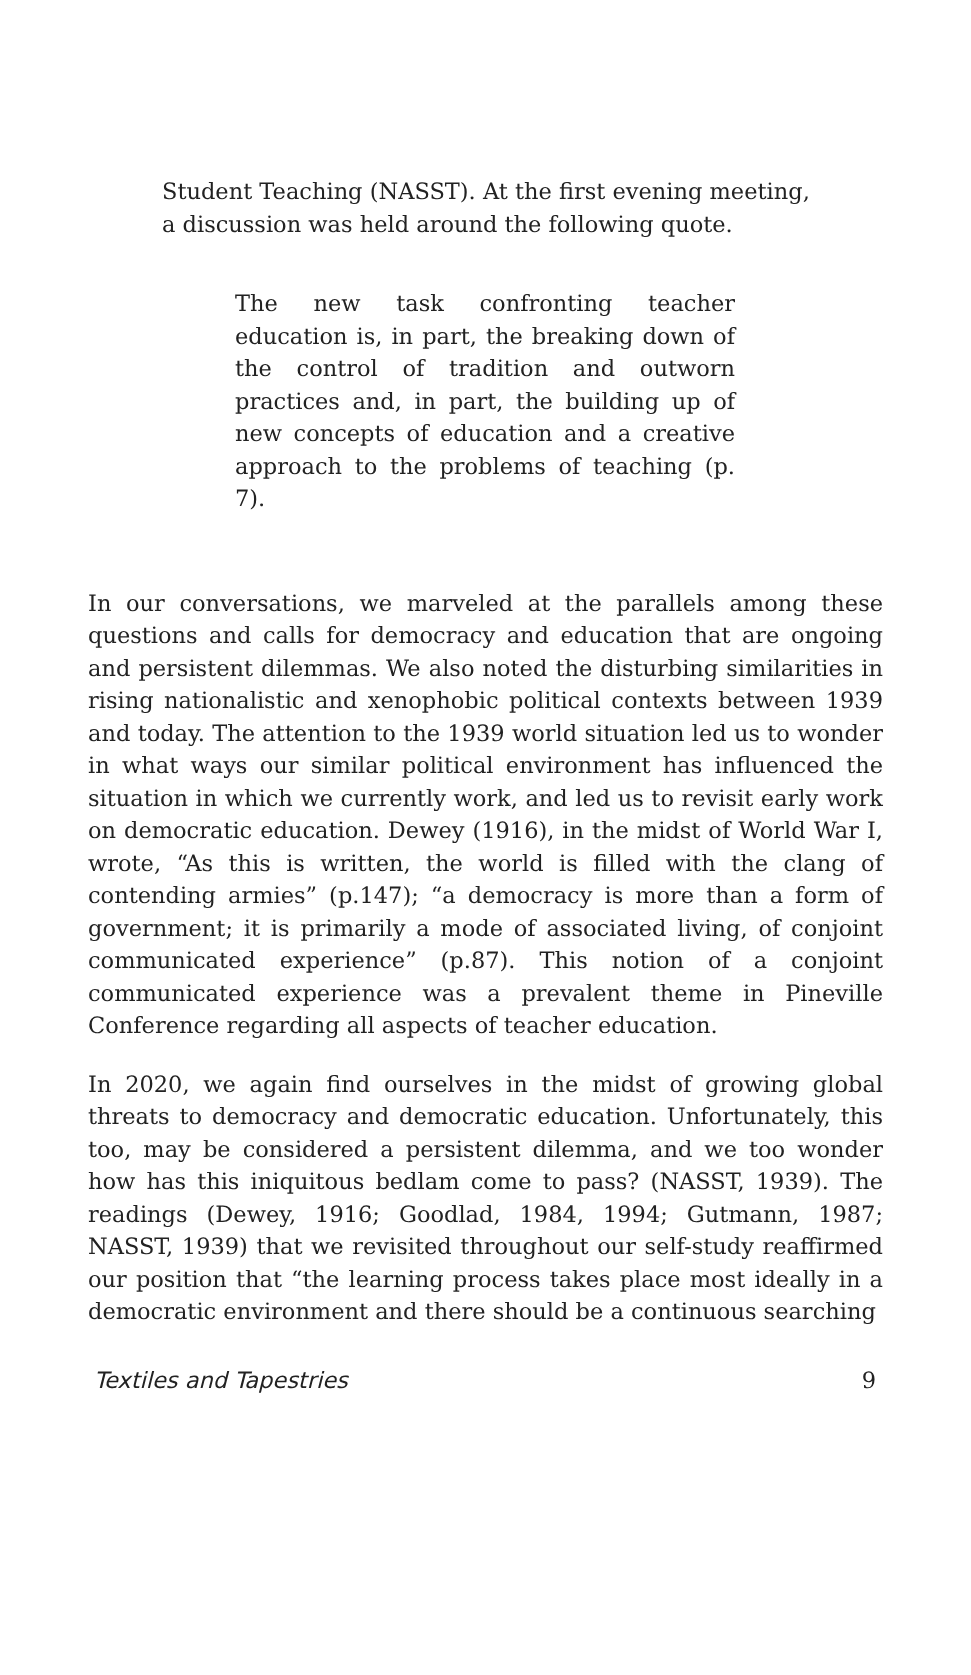Student Teaching (NASST). At the first evening meeting, a discussion was held around the following quote.
The new task confronting teacher education is, in part, the breaking down of the control of tradition and outworn practices and, in part, the building up of new concepts of education and a creative approach to the problems of teaching (p. 7).
In our conversations, we marveled at the parallels among these questions and calls for democracy and education that are ongoing and persistent dilemmas. We also noted the disturbing similarities in rising nationalistic and xenophobic political contexts between 1939 and today. The attention to the 1939 world situation led us to wonder in what ways our similar political environment has influenced the situation in which we currently work, and led us to revisit early work on democratic education. Dewey (1916), in the midst of World War I, wrote, “As this is written, the world is filled with the clang of contending armies” (p.147); “a democracy is more than a form of government; it is primarily a mode of associated living, of conjoint communicated experience” (p.87). This notion of a conjoint communicated experience was a prevalent theme in Pineville Conference regarding all aspects of teacher education.
In 2020, we again find ourselves in the midst of growing global threats to democracy and democratic education. Unfortunately, this too, may be considered a persistent dilemma, and we too wonder how has this iniquitous bedlam come to pass? (NASST, 1939). The readings (Dewey, 1916; Goodlad, 1984, 1994; Gutmann, 1987; NASST, 1939) that we revisited throughout our self-study reaffirmed our position that “the learning process takes place most ideally in a democratic environment and there should be a continuous searching
Textiles and Tapestries 9